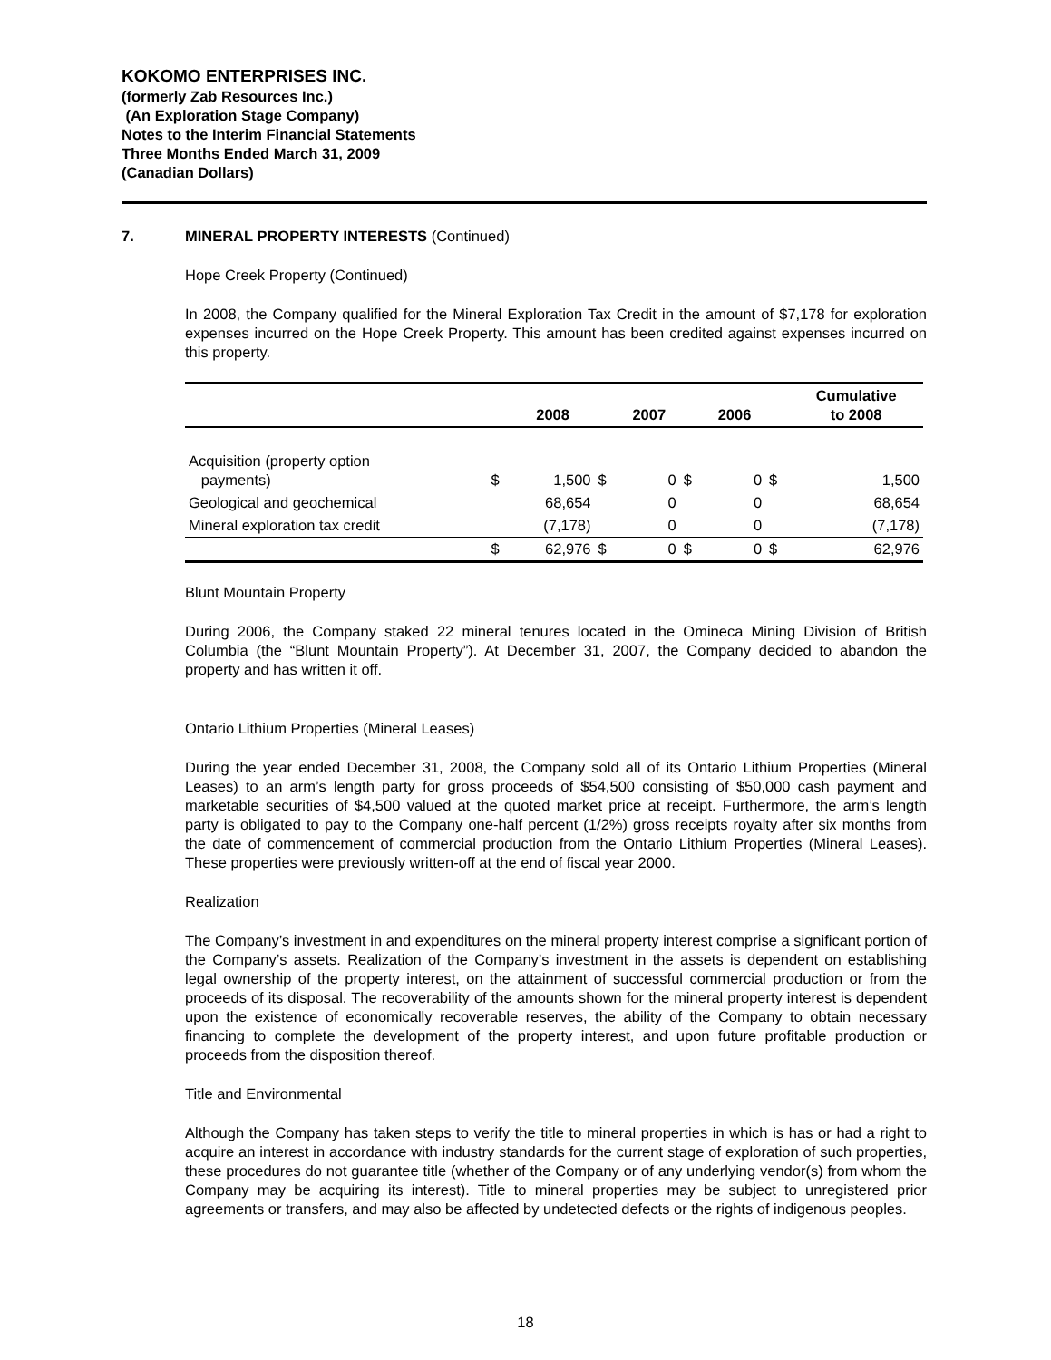KOKOMO ENTERPRISES INC.
(formerly Zab Resources Inc.)
(An Exploration Stage Company)
Notes to the Interim Financial Statements
Three Months Ended March 31, 2009
(Canadian Dollars)
7. MINERAL PROPERTY INTERESTS (Continued)
Hope Creek Property (Continued)
In 2008, the Company qualified for the Mineral Exploration Tax Credit in the amount of $7,178 for exploration expenses incurred on the Hope Creek Property. This amount has been credited against expenses incurred on this property.
| | | 2008 | | 2007 | | 2006 | | Cumulative to 2008 |
| --- | --- | --- | --- | --- | --- | --- | --- | --- |
| Acquisition (property option payments) | $ | 1,500 | $ | 0 | $ | 0 | $ | 1,500 |
| Geological and geochemical | | 68,654 | | 0 | | 0 | | 68,654 |
| Mineral exploration tax credit | | (7,178) | | 0 | | 0 | | (7,178) |
| | $ | 62,976 | $ | 0 | $ | 0 | $ | 62,976 |
Blunt Mountain Property
During 2006, the Company staked 22 mineral tenures located in the Omineca Mining Division of British Columbia (the “Blunt Mountain Property”). At December 31, 2007, the Company decided to abandon the property and has written it off.
Ontario Lithium Properties (Mineral Leases)
During the year ended December 31, 2008, the Company sold all of its Ontario Lithium Properties (Mineral Leases) to an arm’s length party for gross proceeds of $54,500 consisting of $50,000 cash payment and marketable securities of $4,500 valued at the quoted market price at receipt. Furthermore, the arm’s length party is obligated to pay to the Company one-half percent (1/2%) gross receipts royalty after six months from the date of commencement of commercial production from the Ontario Lithium Properties (Mineral Leases). These properties were previously written-off at the end of fiscal year 2000.
Realization
The Company’s investment in and expenditures on the mineral property interest comprise a significant portion of the Company’s assets. Realization of the Company’s investment in the assets is dependent on establishing legal ownership of the property interest, on the attainment of successful commercial production or from the proceeds of its disposal. The recoverability of the amounts shown for the mineral property interest is dependent upon the existence of economically recoverable reserves, the ability of the Company to obtain necessary financing to complete the development of the property interest, and upon future profitable production or proceeds from the disposition thereof.
Title and Environmental
Although the Company has taken steps to verify the title to mineral properties in which is has or had a right to acquire an interest in accordance with industry standards for the current stage of exploration of such properties, these procedures do not guarantee title (whether of the Company or of any underlying vendor(s) from whom the Company may be acquiring its interest). Title to mineral properties may be subject to unregistered prior agreements or transfers, and may also be affected by undetected defects or the rights of indigenous peoples.
18